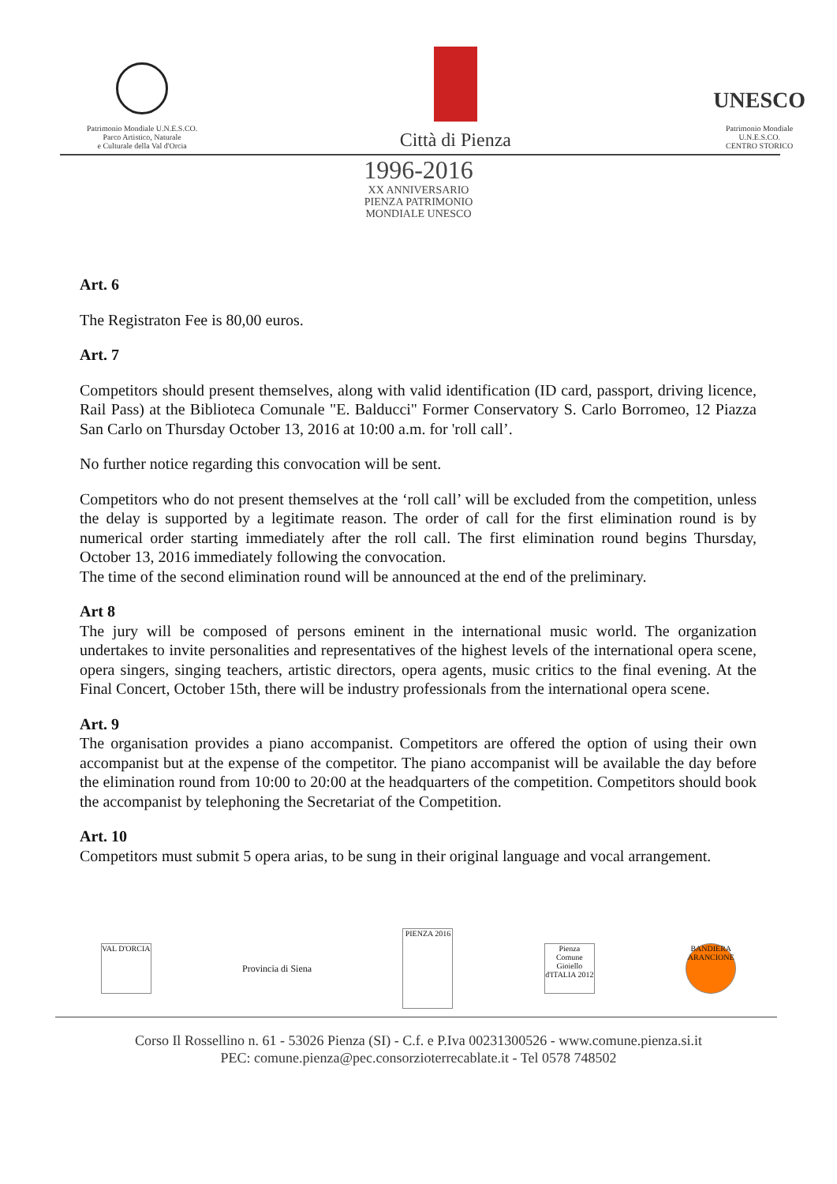Patrimonio Mondiale U.N.E.S.CO.
Parco Artistico, Naturale
e Culturale della Val d'Orcia
Città di Pienza
UNESCO
Patrimonio Mondiale
U.N.E.S.CO.
CENTRO STORICO
1996-2016
XX ANNIVERSARIO
PIENZA PATRIMONIO
MONDIALE UNESCO
Art. 6
The Registraton Fee is 80,00 euros.
Art. 7
Competitors should present themselves, along with valid identification (ID card, passport, driving licence, Rail Pass) at the Biblioteca Comunale "E. Balducci" Former Conservatory S. Carlo Borromeo, 12 Piazza San Carlo on Thursday October 13, 2016 at 10:00 a.m. for 'roll call’.
No further notice regarding this convocation will be sent.
Competitors who do not present themselves at the ‘roll call’ will be excluded from the competition, unless the delay is supported by a legitimate reason. The order of call for the first elimination round is by numerical order starting immediately after the roll call. The first elimination round begins Thursday, October 13, 2016 immediately following the convocation.
The time of the second elimination round will be announced at the end of the preliminary.
Art 8
The jury will be composed of persons eminent in the international music world. The organization undertakes to invite personalities and representatives of the highest levels of the international opera scene, opera singers, singing teachers, artistic directors, opera agents, music critics to the final evening. At the Final Concert, October 15th, there will be industry professionals from the international opera scene.
Art. 9
The organisation provides a piano accompanist. Competitors are offered the option of using their own accompanist but at the expense of the competitor. The piano accompanist will be available the day before the elimination round from 10:00 to 20:00 at the headquarters of the competition. Competitors should book the accompanist by telephoning the Secretariat of the Competition.
Art. 10
Competitors must submit 5 opera arias, to be sung in their original language and vocal arrangement.
VAL D'ORCIA
Provincia di Siena
PIENZA 2016
Pienza Comune Gioiello d'ITALIA 2012
BANDIERA ARANCIONE
Corso Il Rossellino n. 61 - 53026 Pienza (SI) - C.f. e P.Iva 00231300526 - www.comune.pienza.si.it
PEC: comune.pienza@pec.consorzioterrecablate.it - Tel 0578 748502